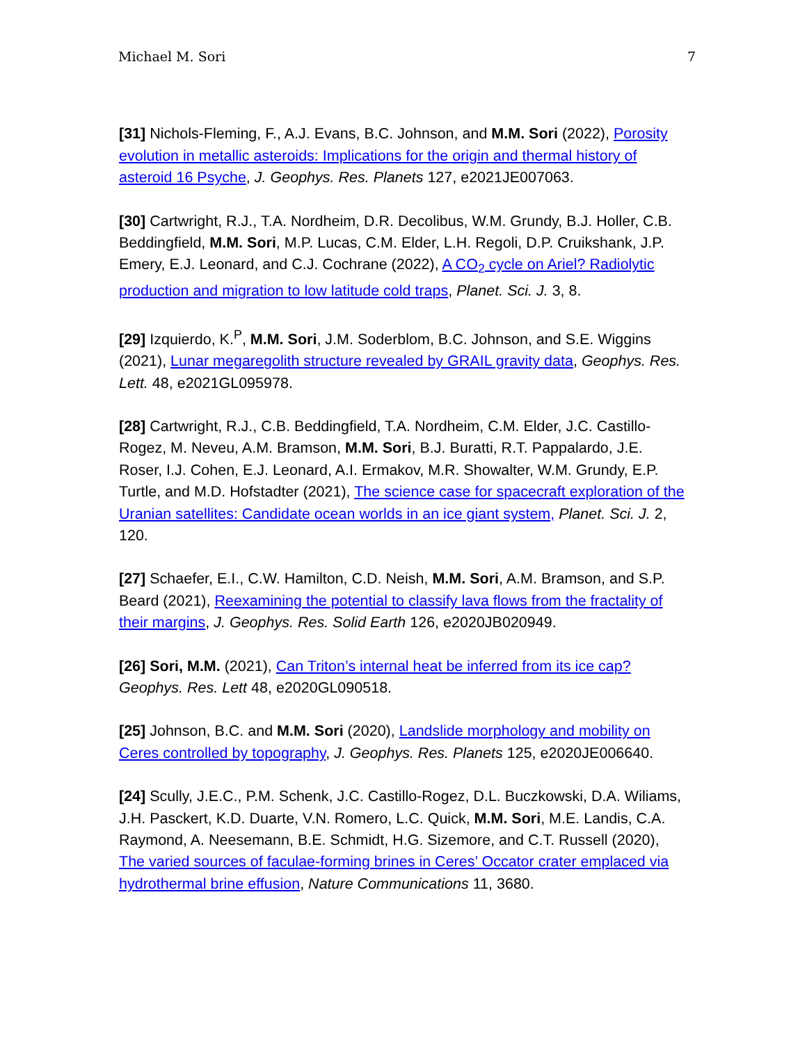Michael M. Sori 7
[31] Nichols-Fleming, F., A.J. Evans, B.C. Johnson, and M.M. Sori (2022), Porosity evolution in metallic asteroids: Implications for the origin and thermal history of asteroid 16 Psyche, J. Geophys. Res. Planets 127, e2021JE007063.
[30] Cartwright, R.J., T.A. Nordheim, D.R. Decolibus, W.M. Grundy, B.J. Holler, C.B. Beddingfield, M.M. Sori, M.P. Lucas, C.M. Elder, L.H. Regoli, D.P. Cruikshank, J.P. Emery, E.J. Leonard, and C.J. Cochrane (2022), A CO<sub>2</sub> cycle on Ariel? Radiolytic production and migration to low latitude cold traps, Planet. Sci. J. 3, 8.
[29] Izquierdo, K.<sup>P</sup>, M.M. Sori, J.M. Soderblom, B.C. Johnson, and S.E. Wiggins (2021), Lunar megaregolith structure revealed by GRAIL gravity data, Geophys. Res. Lett. 48, e2021GL095978.
[28] Cartwright, R.J., C.B. Beddingfield, T.A. Nordheim, C.M. Elder, J.C. Castillo-Rogez, M. Neveu, A.M. Bramson, M.M. Sori, B.J. Buratti, R.T. Pappalardo, J.E. Roser, I.J. Cohen, E.J. Leonard, A.I. Ermakov, M.R. Showalter, W.M. Grundy, E.P. Turtle, and M.D. Hofstadter (2021), The science case for spacecraft exploration of the Uranian satellites: Candidate ocean worlds in an ice giant system, Planet. Sci. J. 2, 120.
[27] Schaefer, E.I., C.W. Hamilton, C.D. Neish, M.M. Sori, A.M. Bramson, and S.P. Beard (2021), Reexamining the potential to classify lava flows from the fractality of their margins, J. Geophys. Res. Solid Earth 126, e2020JB020949.
[26] Sori, M.M. (2021), Can Triton’s internal heat be inferred from its ice cap? Geophys. Res. Lett 48, e2020GL090518.
[25] Johnson, B.C. and M.M. Sori (2020), Landslide morphology and mobility on Ceres controlled by topography, J. Geophys. Res. Planets 125, e2020JE006640.
[24] Scully, J.E.C., P.M. Schenk, J.C. Castillo-Rogez, D.L. Buczkowski, D.A. Wiliams, J.H. Pasckert, K.D. Duarte, V.N. Romero, L.C. Quick, M.M. Sori, M.E. Landis, C.A. Raymond, A. Neesemann, B.E. Schmidt, H.G. Sizemore, and C.T. Russell (2020), The varied sources of faculae-forming brines in Ceres’ Occator crater emplaced via hydrothermal brine effusion, Nature Communications 11, 3680.